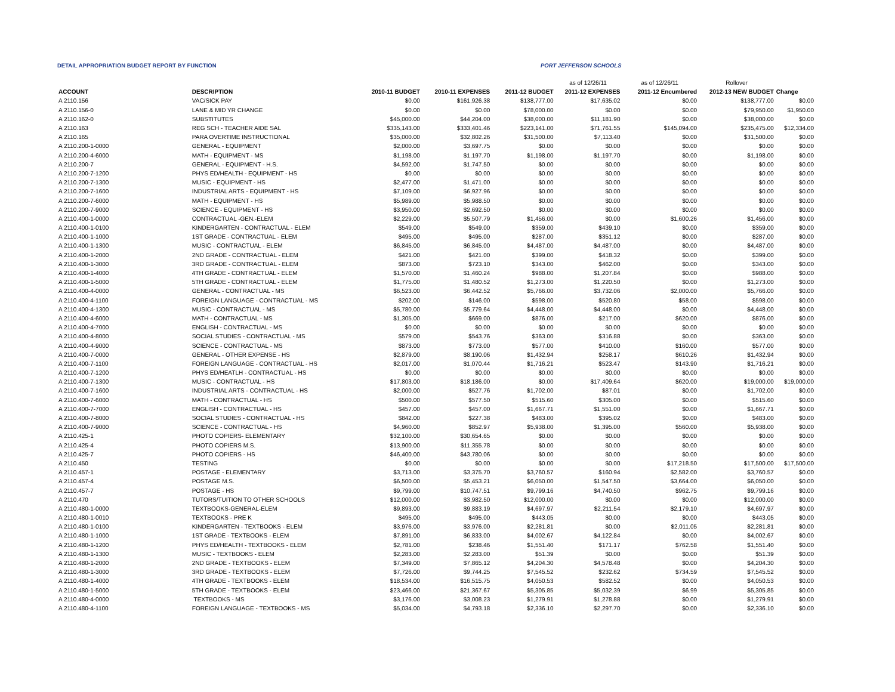DETAIL APPROPRIATION BUDGET REPORT BY FUNCTION PORT JEFFERSON SCHOOLS
| | | | | | as of 12/26/11 | as of 12/26/11 | Rollover | |
| ACCOUNT | DESCRIPTION | 2010-11 BUDGET | 2010-11 EXPENSES | 2011-12 BUDGET | 2011-12 EXPENSES | 2011-12 Encumbered | 2012-13 NEW BUDGET | Change |
| A 2110.156 | VAC/SICK PAY | $0.00 | $161,926.38 | $138,777.00 | $17,635.02 | $0.00 | $138,777.00 | $0.00 |
| A 2110.156-0 | LANE & MID YR CHANGE | $0.00 | $0.00 | $78,000.00 | $0.00 | $0.00 | $79,950.00 | $1,950.00 |
| A 2110.162-0 | SUBSTITUTES | $45,000.00 | $44,204.00 | $38,000.00 | $11,181.90 | $0.00 | $38,000.00 | $0.00 |
| A 2110.163 | REG SCH - TEACHER AIDE SAL | $335,143.00 | $333,401.46 | $223,141.00 | $71,761.55 | $145,094.00 | $235,475.00 | $12,334.00 |
| A 2110.165 | PARA OVERTIME INSTRUCTIONAL | $35,000.00 | $32,802.26 | $31,500.00 | $7,113.40 | $0.00 | $31,500.00 | $0.00 |
| A 2110.200-1-0000 | GENERAL - EQUIPMENT | $2,000.00 | $3,697.75 | $0.00 | $0.00 | $0.00 | $0.00 | $0.00 |
| A 2110.200-4-6000 | MATH - EQUIPMENT - MS | $1,198.00 | $1,197.70 | $1,198.00 | $1,197.70 | $0.00 | $1,198.00 | $0.00 |
| A 2110.200-7 | GENERAL - EQUIPMENT - H.S. | $4,592.00 | $1,747.50 | $0.00 | $0.00 | $0.00 | $0.00 | $0.00 |
| A 2110.200-7-1200 | PHYS ED/HEALTH - EQUIPMENT - HS | $0.00 | $0.00 | $0.00 | $0.00 | $0.00 | $0.00 | $0.00 |
| A 2110.200-7-1300 | MUSIC - EQUIPMENT - HS | $2,477.00 | $1,471.00 | $0.00 | $0.00 | $0.00 | $0.00 | $0.00 |
| A 2110.200-7-1600 | INDUSTRIAL ARTS - EQUIPMENT - HS | $7,109.00 | $6,927.96 | $0.00 | $0.00 | $0.00 | $0.00 | $0.00 |
| A 2110.200-7-6000 | MATH - EQUIPMENT - HS | $5,989.00 | $5,988.50 | $0.00 | $0.00 | $0.00 | $0.00 | $0.00 |
| A 2110.200-7-9000 | SCIENCE - EQUIPMENT - HS | $3,950.00 | $2,692.50 | $0.00 | $0.00 | $0.00 | $0.00 | $0.00 |
| A 2110.400-1-0000 | CONTRACTUAL -GEN.-ELEM | $2,229.00 | $5,507.79 | $1,456.00 | $0.00 | $1,600.26 | $1,456.00 | $0.00 |
| A 2110.400-1-0100 | KINDERGARTEN - CONTRACTUAL - ELEM | $549.00 | $549.00 | $359.00 | $439.10 | $0.00 | $359.00 | $0.00 |
| A 2110.400-1-1000 | 1ST GRADE - CONTRACTUAL - ELEM | $495.00 | $495.00 | $287.00 | $351.12 | $0.00 | $287.00 | $0.00 |
| A 2110.400-1-1300 | MUSIC - CONTRACTUAL - ELEM | $6,845.00 | $6,845.00 | $4,487.00 | $4,487.00 | $0.00 | $4,487.00 | $0.00 |
| A 2110.400-1-2000 | 2ND GRADE - CONTRACTUAL - ELEM | $421.00 | $421.00 | $399.00 | $418.32 | $0.00 | $399.00 | $0.00 |
| A 2110.400-1-3000 | 3RD GRADE - CONTRACTUAL - ELEM | $873.00 | $723.10 | $343.00 | $462.00 | $0.00 | $343.00 | $0.00 |
| A 2110.400-1-4000 | 4TH GRADE - CONTRACTUAL - ELEM | $1,570.00 | $1,460.24 | $988.00 | $1,207.84 | $0.00 | $988.00 | $0.00 |
| A 2110.400-1-5000 | 5TH GRADE - CONTRACTUAL - ELEM | $1,775.00 | $1,480.52 | $1,273.00 | $1,220.50 | $0.00 | $1,273.00 | $0.00 |
| A 2110.400-4-0000 | GENERAL - CONTRACTUAL - MS | $6,523.00 | $6,442.52 | $5,766.00 | $3,732.06 | $2,000.00 | $5,766.00 | $0.00 |
| A 2110.400-4-1100 | FOREIGN LANGUAGE - CONTRACTUAL - MS | $202.00 | $146.00 | $598.00 | $520.80 | $58.00 | $598.00 | $0.00 |
| A 2110.400-4-1300 | MUSIC - CONTRACTUAL - MS | $5,780.00 | $5,779.64 | $4,448.00 | $4,448.00 | $0.00 | $4,448.00 | $0.00 |
| A 2110.400-4-6000 | MATH - CONTRACTUAL - MS | $1,305.00 | $669.00 | $876.00 | $217.00 | $620.00 | $876.00 | $0.00 |
| A 2110.400-4-7000 | ENGLISH - CONTRACTUAL - MS | $0.00 | $0.00 | $0.00 | $0.00 | $0.00 | $0.00 | $0.00 |
| A 2110.400-4-8000 | SOCIAL STUDIES - CONTRACTUAL - MS | $579.00 | $543.76 | $363.00 | $316.88 | $0.00 | $363.00 | $0.00 |
| A 2110.400-4-9000 | SCIENCE - CONTRACTUAL - MS | $873.00 | $773.00 | $577.00 | $410.00 | $160.00 | $577.00 | $0.00 |
| A 2110.400-7-0000 | GENERAL - OTHER EXPENSE - HS | $2,879.00 | $8,190.06 | $1,432.94 | $258.17 | $610.26 | $1,432.94 | $0.00 |
| A 2110.400-7-1100 | FOREIGN LANGUAGE - CONTRACTUAL - HS | $2,017.00 | $1,070.44 | $1,716.21 | $523.47 | $143.90 | $1,716.21 | $0.00 |
| A 2110.400-7-1200 | PHYS ED/HEATLH - CONTRACTUAL - HS | $0.00 | $0.00 | $0.00 | $0.00 | $0.00 | $0.00 | $0.00 |
| A 2110.400-7-1300 | MUSIC - CONTRACTUAL - HS | $17,803.00 | $18,186.00 | $0.00 | $17,409.64 | $620.00 | $19,000.00 | $19,000.00 |
| A 2110.400-7-1600 | INDUSTRIAL ARTS - CONTRACTUAL - HS | $2,000.00 | $527.76 | $1,702.00 | $87.01 | $0.00 | $1,702.00 | $0.00 |
| A 2110.400-7-6000 | MATH - CONTRACTUAL - HS | $500.00 | $577.50 | $515.60 | $305.00 | $0.00 | $515.60 | $0.00 |
| A 2110.400-7-7000 | ENGLISH - CONTRACTUAL - HS | $457.00 | $457.00 | $1,667.71 | $1,551.00 | $0.00 | $1,667.71 | $0.00 |
| A 2110.400-7-8000 | SOCIAL STUDIES - CONTRACTUAL - HS | $842.00 | $227.38 | $483.00 | $395.02 | $0.00 | $483.00 | $0.00 |
| A 2110.400-7-9000 | SCIENCE - CONTRACTUAL - HS | $4,960.00 | $852.97 | $5,938.00 | $1,395.00 | $560.00 | $5,938.00 | $0.00 |
| A 2110.425-1 | PHOTO COPIERS- ELEMENTARY | $32,100.00 | $30,654.65 | $0.00 | $0.00 | $0.00 | $0.00 | $0.00 |
| A 2110.425-4 | PHOTO COPIERS M.S. | $13,900.00 | $11,355.78 | $0.00 | $0.00 | $0.00 | $0.00 | $0.00 |
| A 2110.425-7 | PHOTO COPIERS - HS | $46,400.00 | $43,780.06 | $0.00 | $0.00 | $0.00 | $0.00 | $0.00 |
| A 2110.450 | TESTING | $0.00 | $0.00 | $0.00 | $0.00 | $17,218.50 | $17,500.00 | $17,500.00 |
| A 2110.457-1 | POSTAGE - ELEMENTARY | $3,713.00 | $3,375.70 | $3,760.57 | $160.94 | $2,582.00 | $3,760.57 | $0.00 |
| A 2110.457-4 | POSTAGE M.S. | $6,500.00 | $5,453.21 | $6,050.00 | $1,547.50 | $3,664.00 | $6,050.00 | $0.00 |
| A 2110.457-7 | POSTAGE - HS | $9,799.00 | $10,747.51 | $9,799.16 | $4,740.50 | $962.75 | $9,799.16 | $0.00 |
| A 2110.470 | TUTORS/TUITION TO OTHER SCHOOLS | $12,000.00 | $3,982.50 | $12,000.00 | $0.00 | $0.00 | $12,000.00 | $0.00 |
| A 2110.480-1-0000 | TEXTBOOKS-GENERAL-ELEM | $9,893.00 | $9,883.19 | $4,697.97 | $2,211.54 | $2,179.10 | $4,697.97 | $0.00 |
| A 2110.480-1-0010 | TEXTBOOKS - PRE K | $495.00 | $495.00 | $443.05 | $0.00 | $0.00 | $443.05 | $0.00 |
| A 2110.480-1-0100 | KINDERGARTEN - TEXTBOOKS - ELEM | $3,976.00 | $3,976.00 | $2,281.81 | $0.00 | $2,011.05 | $2,281.81 | $0.00 |
| A 2110.480-1-1000 | 1ST GRADE - TEXTBOOKS - ELEM | $7,891.00 | $6,833.00 | $4,002.67 | $4,122.84 | $0.00 | $4,002.67 | $0.00 |
| A 2110.480-1-1200 | PHYS ED/HEALTH - TEXTBOOKS - ELEM | $2,781.00 | $238.46 | $1,551.40 | $171.17 | $762.58 | $1,551.40 | $0.00 |
| A 2110.480-1-1300 | MUSIC - TEXTBOOKS - ELEM | $2,283.00 | $2,283.00 | $51.39 | $0.00 | $0.00 | $51.39 | $0.00 |
| A 2110.480-1-2000 | 2ND GRADE - TEXTBOOKS - ELEM | $7,349.00 | $7,865.12 | $4,204.30 | $4,578.48 | $0.00 | $4,204.30 | $0.00 |
| A 2110.480-1-3000 | 3RD GRADE - TEXTBOOKS - ELEM | $7,726.00 | $9,744.25 | $7,545.52 | $232.62 | $734.59 | $7,545.52 | $0.00 |
| A 2110.480-1-4000 | 4TH GRADE - TEXTBOOKS - ELEM | $18,534.00 | $16,515.75 | $4,050.53 | $582.52 | $0.00 | $4,050.53 | $0.00 |
| A 2110.480-1-5000 | 5TH GRADE - TEXTBOOKS - ELEM | $23,466.00 | $21,367.67 | $5,305.85 | $5,032.39 | $6.99 | $5,305.85 | $0.00 |
| A 2110.480-4-0000 | TEXTBOOKS - MS | $3,176.00 | $3,008.23 | $1,279.91 | $1,278.88 | $0.00 | $1,279.91 | $0.00 |
| A 2110.480-4-1100 | FOREIGN LANGUAGE - TEXTBOOKS - MS | $5,034.00 | $4,793.18 | $2,336.10 | $2,297.70 | $0.00 | $2,336.10 | $0.00 |